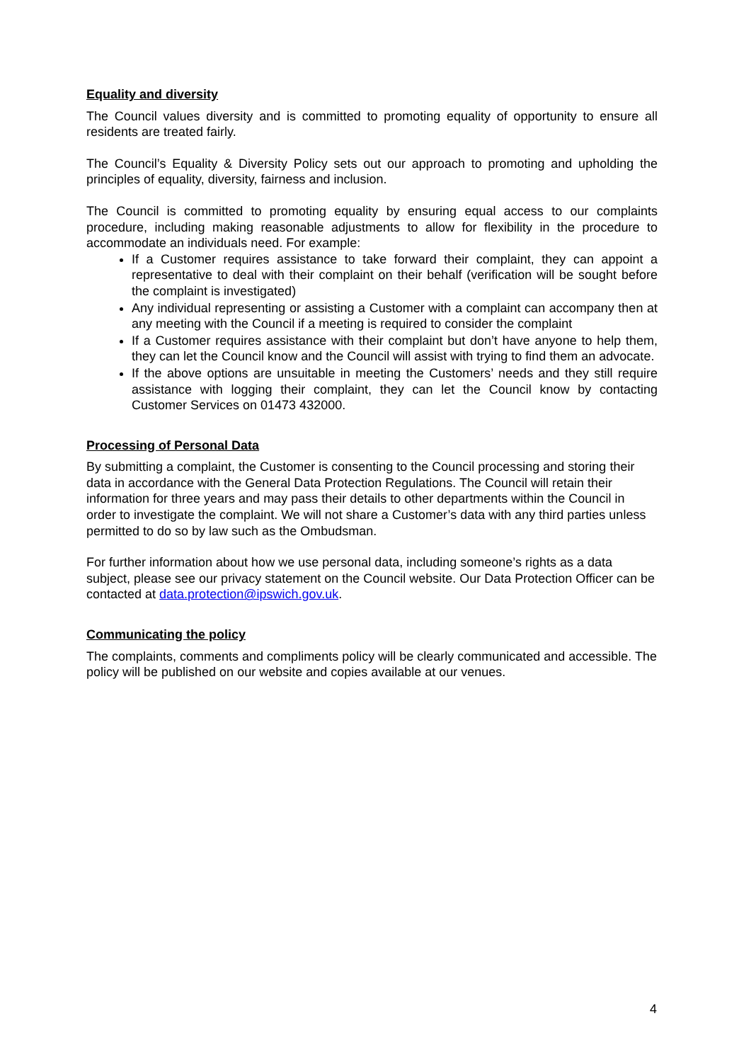Equality and diversity
The Council values diversity and is committed to promoting equality of opportunity to ensure all residents are treated fairly.
The Council’s Equality & Diversity Policy sets out our approach to promoting and upholding the principles of equality, diversity, fairness and inclusion.
The Council is committed to promoting equality by ensuring equal access to our complaints procedure, including making reasonable adjustments to allow for flexibility in the procedure to accommodate an individuals need. For example:
If a Customer requires assistance to take forward their complaint, they can appoint a representative to deal with their complaint on their behalf (verification will be sought before the complaint is investigated)
Any individual representing or assisting a Customer with a complaint can accompany then at any meeting with the Council if a meeting is required to consider the complaint
If a Customer requires assistance with their complaint but don’t have anyone to help them, they can let the Council know and the Council will assist with trying to find them an advocate.
If the above options are unsuitable in meeting the Customers’ needs and they still require assistance with logging their complaint, they can let the Council know by contacting Customer Services on 01473 432000.
Processing of Personal Data
By submitting a complaint, the Customer is consenting to the Council processing and storing their data in accordance with the General Data Protection Regulations. The Council will retain their information for three years and may pass their details to other departments within the Council in order to investigate the complaint. We will not share a Customer’s data with any third parties unless permitted to do so by law such as the Ombudsman.
For further information about how we use personal data, including someone’s rights as a data subject, please see our privacy statement on the Council website. Our Data Protection Officer can be contacted at data.protection@ipswich.gov.uk.
Communicating the policy
The complaints, comments and compliments policy will be clearly communicated and accessible. The policy will be published on our website and copies available at our venues.
4